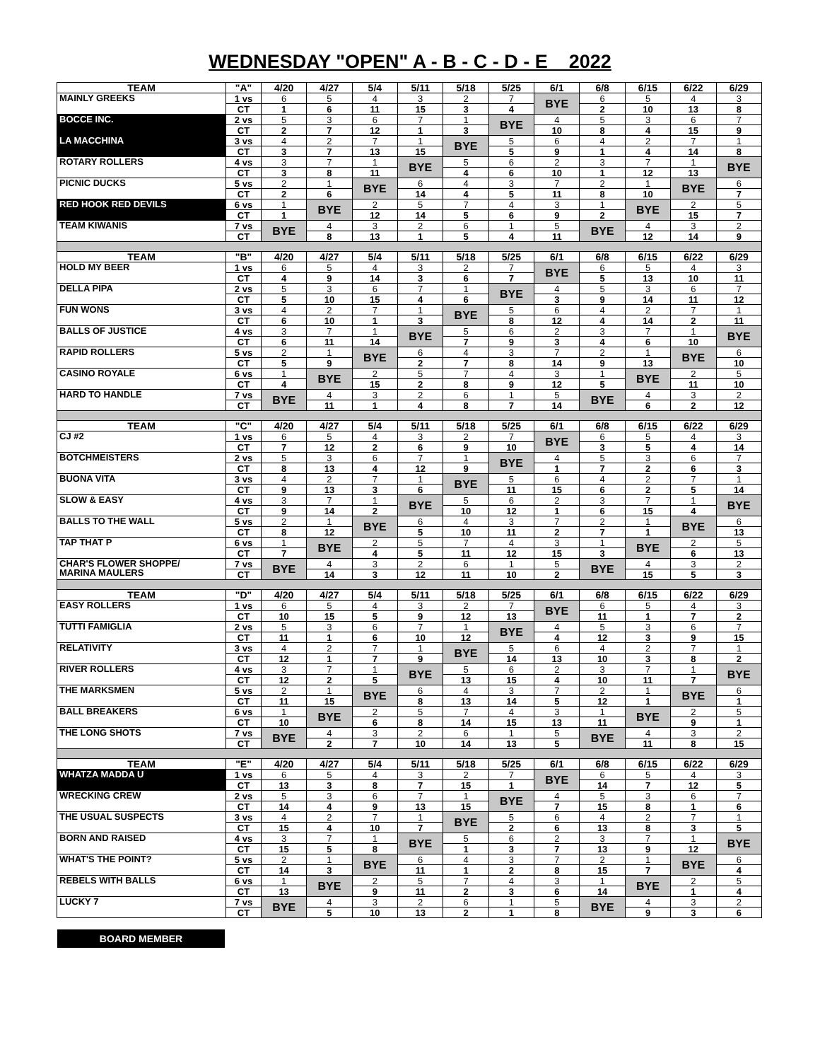WEDNESDAY "OPEN" A - B - C - D - E 2022
| TEAM | "A" | 4/20 | 4/27 | 5/4 | 5/11 | 5/18 | 5/25 | 6/1 | 6/8 | 6/15 | 6/22 | 6/29 |
| --- | --- | --- | --- | --- | --- | --- | --- | --- | --- | --- | --- | --- |
| MAINLY GREEKS | 1 vs | 6 | 5 | 4 | 3 | 2 | 7 | BYE | 6 | 5 | 4 | 3 |
| | CT | 1 | 6 | 11 | 15 | 3 | 4 | | 2 | 10 | 13 | 8 |
| BOCCE INC. | 2 vs | 5 | 3 | 6 | 7 | 1 | BYE | 4 | 5 | 3 | 6 | 7 |
| | CT | 2 | 7 | 12 | 1 | 3 | | 10 | 8 | 4 | 15 | 9 |
| LA MACCHINA | 3 vs | 4 | 2 | 7 | 1 | BYE | 5 | 6 | 4 | 2 | 7 | 1 |
| | CT | 3 | 7 | 13 | 15 | | 5 | 9 | 1 | 4 | 14 | 8 |
| ROTARY ROLLERS | 4 vs | 3 | 7 | 1 | BYE | 5 | 6 | 2 | 3 | 7 | 1 | BYE |
| | CT | 3 | 8 | 11 | | 4 | 6 | 10 | 1 | 12 | 13 | |
| PICNIC DUCKS | 5 vs | 2 | 1 | BYE | 6 | 4 | 3 | 7 | 2 | 1 | BYE | 6 |
| | CT | 2 | 6 | | 14 | 4 | 5 | 11 | 8 | 10 | | 7 |
| RED HOOK RED DEVILS | 6 vs | 1 | BYE | 2 | 5 | 7 | 4 | 3 | 1 | BYE | 2 | 5 |
| | CT | 1 | | 12 | 14 | 5 | 6 | 9 | 2 | | 15 | 7 |
| TEAM KIWANIS | 7 vs | BYE | 4 | 3 | 2 | 6 | 1 | 5 | BYE | 4 | 3 | 2 |
| | CT | | 8 | 13 | 1 | 5 | 4 | 11 | | 12 | 14 | 9 |
| TEAM | "B" | 4/20 | 4/27 | 5/4 | 5/11 | 5/18 | 5/25 | 6/1 | 6/8 | 6/15 | 6/22 | 6/29 |
| HOLD MY BEER | 1 vs | 6 | 5 | 4 | 3 | 2 | 7 | BYE | 6 | 5 | 4 | 3 |
| | CT | 4 | 9 | 14 | 3 | 6 | 7 | | 5 | 13 | 10 | 11 |
| DELLA PIPA | 2 vs | 5 | 3 | 6 | 7 | 1 | BYE | 4 | 5 | 3 | 6 | 7 |
| | CT | 5 | 10 | 15 | 4 | 6 | | 3 | 9 | 14 | 11 | 12 |
| FUN WONS | 3 vs | 4 | 2 | 7 | 1 | BYE | 5 | 6 | 4 | 2 | 7 | 1 |
| | CT | 6 | 10 | 1 | 3 | | 8 | 12 | 4 | 14 | 2 | 11 |
| BALLS OF JUSTICE | 4 vs | 3 | 7 | 1 | BYE | 5 | 6 | 2 | 3 | 7 | 1 | BYE |
| | CT | 6 | 11 | 14 | | 7 | 9 | 3 | 4 | 6 | 10 | |
| RAPID ROLLERS | 5 vs | 2 | 1 | BYE | 6 | 4 | 3 | 7 | 2 | 1 | BYE | 6 |
| | CT | 5 | 9 | | 2 | 7 | 8 | 14 | 9 | 13 | | 10 |
| CASINO ROYALE | 6 vs | 1 | BYE | 2 | 5 | 7 | 4 | 3 | 1 | BYE | 2 | 5 |
| | CT | 4 | | 15 | 2 | 8 | 9 | 12 | 5 | | 11 | 10 |
| HARD TO HANDLE | 7 vs | BYE | 4 | 3 | 2 | 6 | 1 | 5 | BYE | 4 | 3 | 2 |
| | CT | | 11 | 1 | 4 | 8 | 7 | 14 | | 6 | 2 | 12 |
| TEAM | "C" | 4/20 | 4/27 | 5/4 | 5/11 | 5/18 | 5/25 | 6/1 | 6/8 | 6/15 | 6/22 | 6/29 |
| CJ #2 | 1 vs | 6 | 5 | 4 | 3 | 2 | 7 | BYE | 6 | 5 | 4 | 3 |
| | CT | 7 | 12 | 2 | 6 | 9 | 10 | | 3 | 5 | 4 | 14 |
| BOTCHMEISTERS | 2 vs | 5 | 3 | 6 | 7 | 1 | BYE | 4 | 5 | 3 | 6 | 7 |
| | CT | 8 | 13 | 4 | 12 | 9 | | 1 | 7 | 2 | 6 | 3 |
| BUONA VITA | 3 vs | 4 | 2 | 7 | 1 | BYE | 5 | 6 | 4 | 2 | 7 | 1 |
| | CT | 9 | 13 | 3 | 6 | | 11 | 15 | 6 | 2 | 5 | 14 |
| SLOW & EASY | 4 vs | 3 | 7 | 1 | BYE | 5 | 6 | 2 | 3 | 7 | 1 | BYE |
| | CT | 9 | 14 | 2 | | 10 | 12 | 1 | 6 | 15 | 4 | |
| BALLS TO THE WALL | 5 vs | 2 | 1 | BYE | 6 | 4 | 3 | 7 | 2 | 1 | BYE | 6 |
| | CT | 8 | 12 | | 5 | 10 | 11 | 2 | 7 | 1 | | 13 |
| TAP THAT P | 6 vs | 1 | BYE | 2 | 5 | 7 | 4 | 3 | 1 | BYE | 2 | 5 |
| | CT | 7 | | 4 | 5 | 11 | 12 | 15 | 3 | | 6 | 13 |
| CHAR'S FLOWER SHOPPE/ MARINA MAULERS | 7 vs | BYE | 4 | 3 | 2 | 6 | 1 | 5 | BYE | 4 | 3 | 2 |
| | CT | | 14 | 3 | 12 | 11 | 10 | 2 | | 15 | 5 | 3 |
| TEAM | "D" | 4/20 | 4/27 | 5/4 | 5/11 | 5/18 | 5/25 | 6/1 | 6/8 | 6/15 | 6/22 | 6/29 |
| EASY ROLLERS | 1 vs | 6 | 5 | 4 | 3 | 2 | 7 | BYE | 6 | 5 | 4 | 3 |
| | CT | 10 | 15 | 5 | 9 | 12 | 13 | | 11 | 1 | 7 | 2 |
| TUTTI FAMIGLIA | 2 vs | 5 | 3 | 6 | 7 | 1 | BYE | 4 | 5 | 3 | 6 | 7 |
| | CT | 11 | 1 | 6 | 10 | 12 | | 4 | 12 | 3 | 9 | 15 |
| RELATIVITY | 3 vs | 4 | 2 | 7 | 1 | BYE | 5 | 6 | 4 | 2 | 7 | 1 |
| | CT | 12 | 1 | 7 | 9 | | 14 | 13 | 10 | 3 | 8 | 2 |
| RIVER ROLLERS | 4 vs | 3 | 7 | 1 | BYE | 5 | 6 | 2 | 3 | 7 | 1 | BYE |
| | CT | 12 | 2 | 5 | | 13 | 15 | 4 | 10 | 11 | 7 | |
| THE MARKSMEN | 5 vs | 2 | 1 | BYE | 6 | 4 | 3 | 7 | 2 | 1 | BYE | 6 |
| | CT | 11 | 15 | | 8 | 13 | 14 | 5 | 12 | 1 | | 1 |
| BALL BREAKERS | 6 vs | 1 | BYE | 2 | 5 | 7 | 4 | 3 | 1 | BYE | 2 | 5 |
| | CT | 10 | | 6 | 8 | 14 | 15 | 13 | 11 | | 9 | 1 |
| THE LONG SHOTS | 7 vs | BYE | 4 | 3 | 2 | 6 | 1 | 5 | BYE | 4 | 3 | 2 |
| | CT | | 2 | 7 | 10 | 14 | 13 | 5 | | 11 | 8 | 15 |
| TEAM | "E" | 4/20 | 4/27 | 5/4 | 5/11 | 5/18 | 5/25 | 6/1 | 6/8 | 6/15 | 6/22 | 6/29 |
| WHATZA MADDA U | 1 vs | 6 | 5 | 4 | 3 | 2 | 7 | BYE | 6 | 5 | 4 | 3 |
| | CT | 13 | 3 | 8 | 7 | 15 | 1 | | 14 | 7 | 12 | 5 |
| WRECKING CREW | 2 vs | 5 | 3 | 6 | 7 | 1 | BYE | 4 | 5 | 3 | 6 | 7 |
| | CT | 14 | 4 | 9 | 13 | 15 | | 7 | 15 | 8 | 1 | 6 |
| THE USUAL SUSPECTS | 3 vs | 4 | 2 | 7 | 1 | BYE | 5 | 6 | 4 | 2 | 7 | 1 |
| | CT | 15 | 4 | 10 | 7 | | 2 | 6 | 13 | 8 | 3 | 5 |
| BORN AND RAISED | 4 vs | 3 | 7 | 1 | BYE | 5 | 6 | 2 | 3 | 7 | 1 | BYE |
| | CT | 15 | 5 | 8 | | 1 | 3 | 7 | 13 | 9 | 12 | |
| WHAT'S THE POINT? | 5 vs | 2 | 1 | BYE | 6 | 4 | 3 | 7 | 2 | 1 | BYE | 6 |
| | CT | 14 | 3 | | 11 | 1 | 2 | 8 | 15 | 7 | | 4 |
| REBELS WITH BALLS | 6 vs | 1 | BYE | 2 | 5 | 7 | 4 | 3 | 1 | BYE | 2 | 5 |
| | CT | 13 | | 9 | 11 | 2 | 3 | 6 | 14 | | 1 | 4 |
| LUCKY 7 | 7 vs | BYE | 4 | 3 | 2 | 6 | 1 | 5 | BYE | 4 | 3 | 2 |
| | CT | | 5 | 10 | 13 | 2 | 1 | 8 | | 9 | 3 | 6 |
BOARD MEMBER